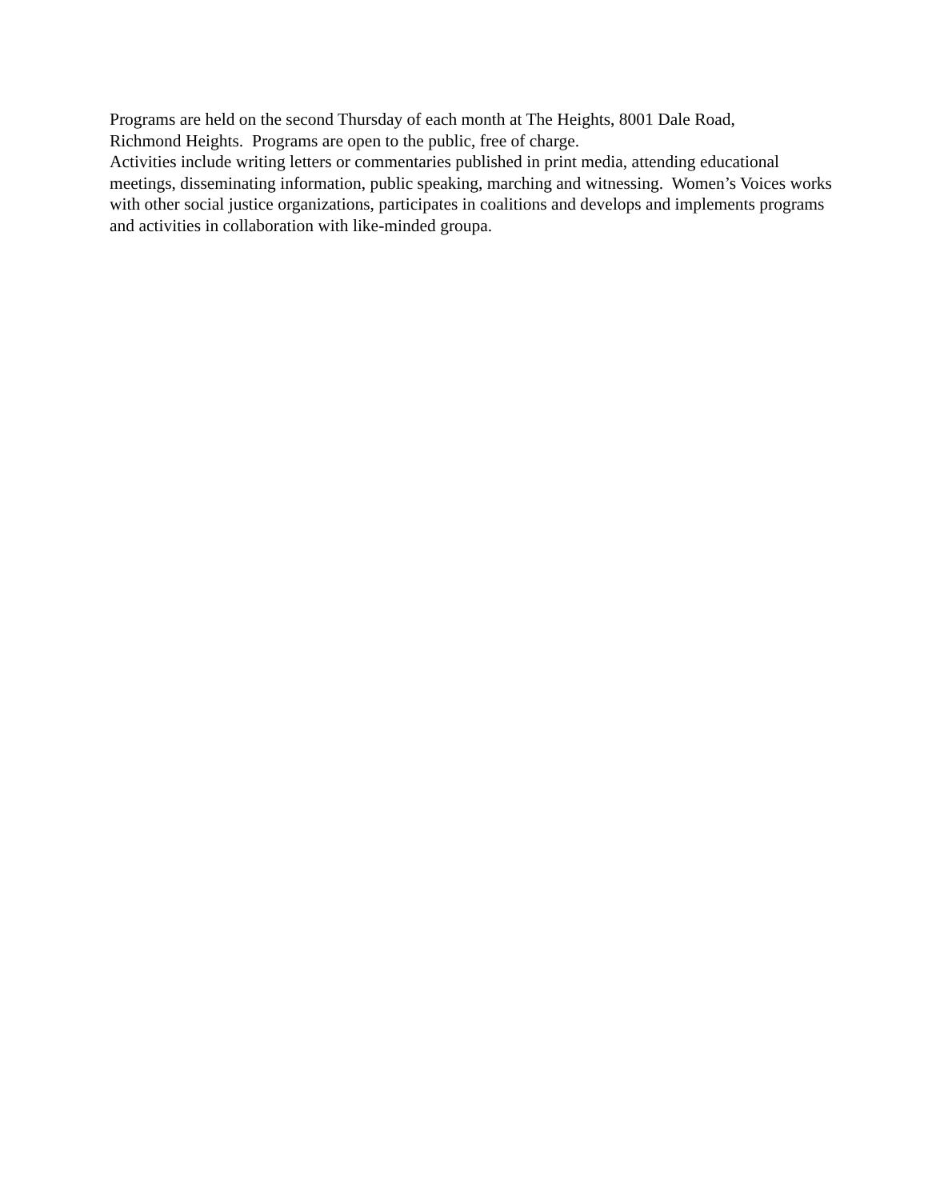Programs are held on the second Thursday of each month at The Heights, 8001 Dale Road,
Richmond Heights. Programs are open to the public, free of charge.
Activities include writing letters or commentaries published in print media, attending educational meetings, disseminating information, public speaking, marching and witnessing. Women’s Voices works with other social justice organizations, participates in coalitions and develops and implements programs and activities in collaboration with like-minded groupa.